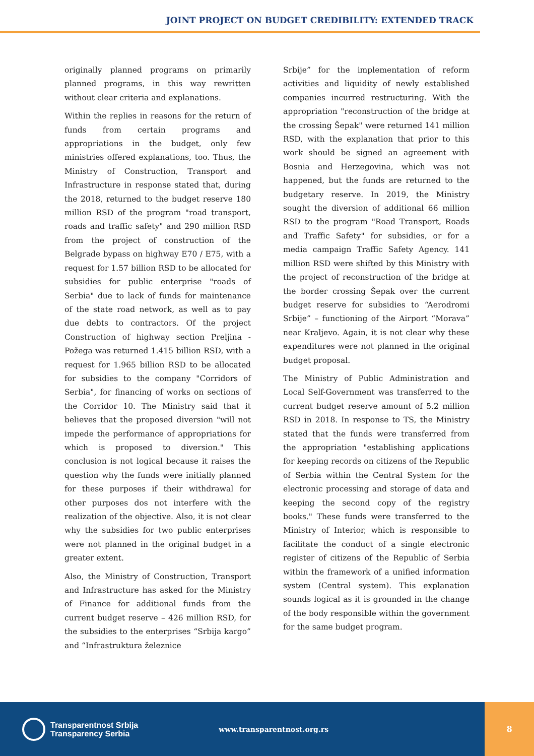JOINT PROJECT ON BUDGET CREDIBILITY: EXTENDED TRACK
originally planned programs on primarily planned programs, in this way rewritten without clear criteria and explanations.
Within the replies in reasons for the return of funds from certain programs and appropriations in the budget, only few ministries offered explanations, too. Thus, the Ministry of Construction, Transport and Infrastructure in response stated that, during the 2018, returned to the budget reserve 180 million RSD of the program "road transport, roads and traffic safety" and 290 million RSD from the project of construction of the Belgrade bypass on highway E70 / E75, with a request for 1.57 billion RSD to be allocated for subsidies for public enterprise "roads of Serbia" due to lack of funds for maintenance of the state road network, as well as to pay due debts to contractors. Of the project Construction of highway section Preljina - Požega was returned 1.415 billion RSD, with a request for 1.965 billion RSD to be allocated for subsidies to the company "Corridors of Serbia", for financing of works on sections of the Corridor 10. The Ministry said that it believes that the proposed diversion "will not impede the performance of appropriations for which is proposed to diversion." This conclusion is not logical because it raises the question why the funds were initially planned for these purposes if their withdrawal for other purposes dos not interfere with the realization of the objective. Also, it is not clear why the subsidies for two public enterprises were not planned in the original budget in a greater extent.
Also, the Ministry of Construction, Transport and Infrastructure has asked for the Ministry of Finance for additional funds from the current budget reserve – 426 million RSD, for the subsidies to the enterprises “Srbija kargo” and “Infrastruktura železnice
Srbije” for the implementation of reform activities and liquidity of newly established companies incurred restructuring. With the appropriation "reconstruction of the bridge at the crossing Šepak" were returned 141 million RSD, with the explanation that prior to this work should be signed an agreement with Bosnia and Herzegovina, which was not happened, but the funds are returned to the budgetary reserve. In 2019, the Ministry sought the diversion of additional 66 million RSD to the program "Road Transport, Roads and Traffic Safety" for subsidies, or for a media campaign Traffic Safety Agency. 141 million RSD were shifted by this Ministry with the project of reconstruction of the bridge at the border crossing Šepak over the current budget reserve for subsidies to “Aerodromi Srbije” – functioning of the Airport “Morava” near Kraljevo. Again, it is not clear why these expenditures were not planned in the original budget proposal.
The Ministry of Public Administration and Local Self-Government was transferred to the current budget reserve amount of 5.2 million RSD in 2018. In response to TS, the Ministry stated that the funds were transferred from the appropriation "establishing applications for keeping records on citizens of the Republic of Serbia within the Central System for the electronic processing and storage of data and keeping the second copy of the registry books." These funds were transferred to the Ministry of Interior, which is responsible to facilitate the conduct of a single electronic register of citizens of the Republic of Serbia within the framework of a unified information system (Central system). This explanation sounds logical as it is grounded in the change of the body responsible within the government for the same budget program.
Transparentnost Srbija
Transparency Serbia
www.transparentnost.org.rs
8